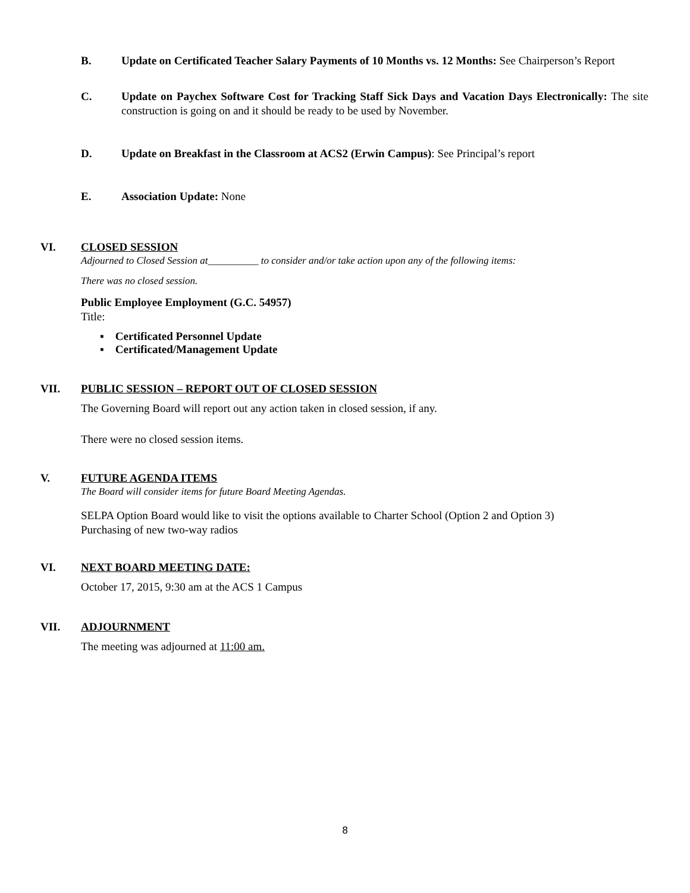B. Update on Certificated Teacher Salary Payments of 10 Months vs. 12 Months: See Chairperson’s Report
C. Update on Paychex Software Cost for Tracking Staff Sick Days and Vacation Days Electronically: The site construction is going on and it should be ready to be used by November.
D. Update on Breakfast in the Classroom at ACS2 (Erwin Campus): See Principal’s report
E. Association Update: None
VI. CLOSED SESSION
Adjourned to Closed Session at__________ to consider and/or take action upon any of the following items:
There was no closed session.
Public Employee Employment (G.C. 54957)
Title:
▪ Certificated Personnel Update
▪ Certificated/Management Update
VII. PUBLIC SESSION – REPORT OUT OF CLOSED SESSION
The Governing Board will report out any action taken in closed session, if any.
There were no closed session items.
V. FUTURE AGENDA ITEMS
The Board will consider items for future Board Meeting Agendas.
SELPA Option Board would like to visit the options available to Charter School (Option 2 and Option 3)
Purchasing of new two-way radios
VI. NEXT BOARD MEETING DATE:
October 17, 2015, 9:30 am at the ACS 1 Campus
VII. ADJOURNMENT
The meeting was adjourned at 11:00 am.
8